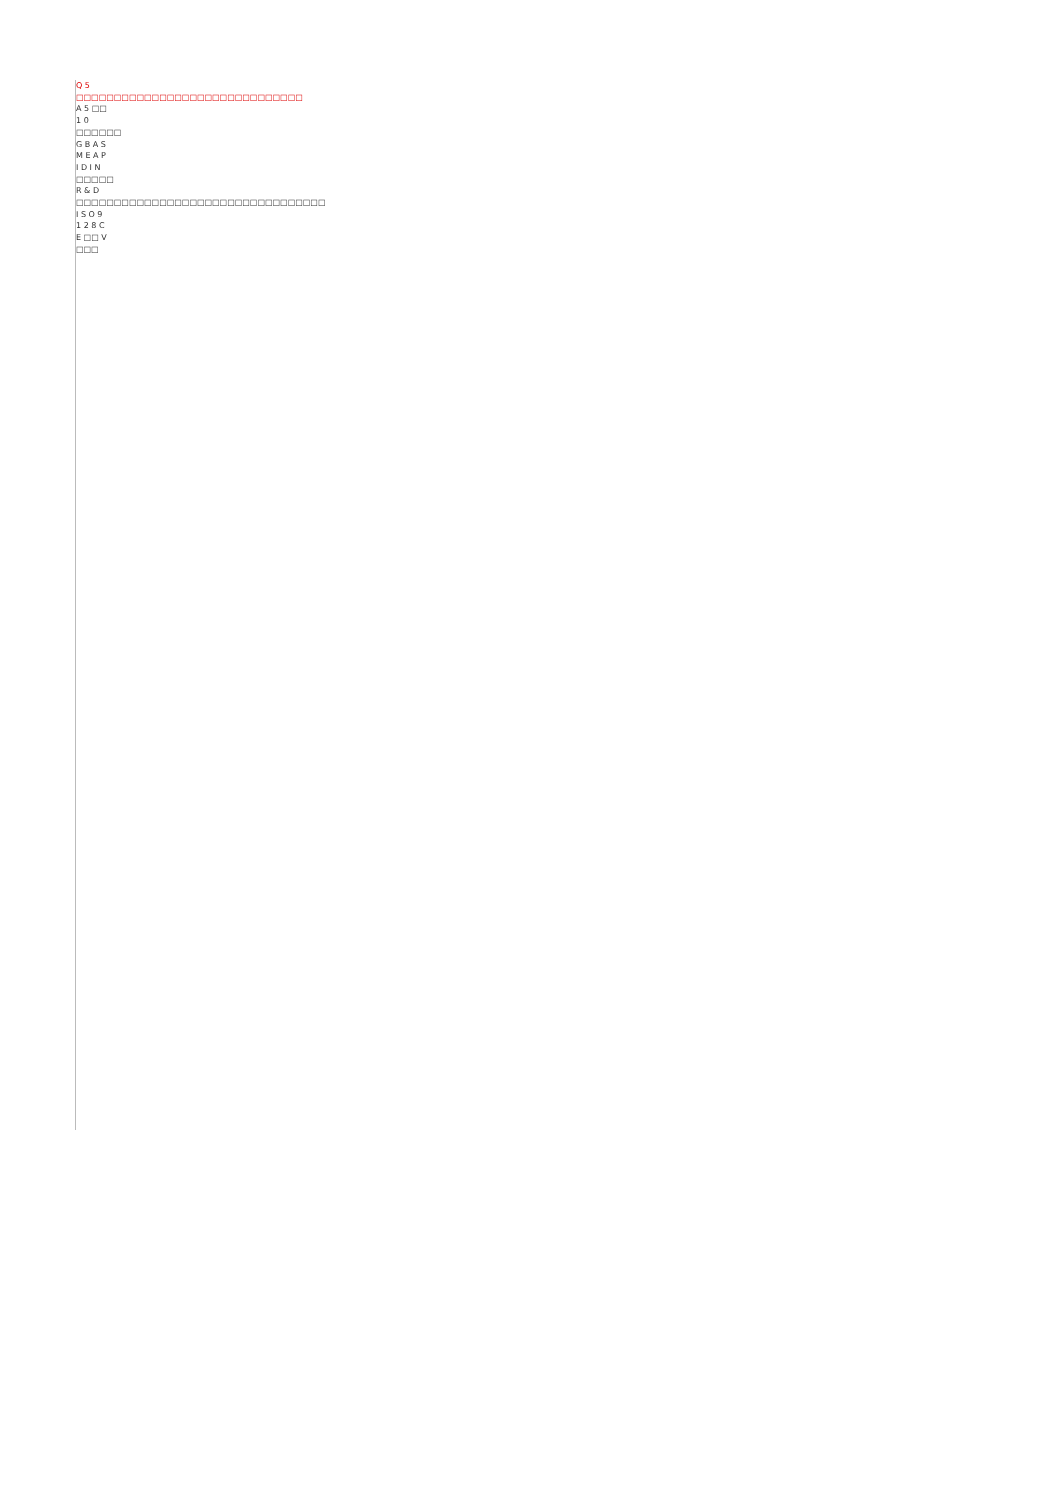Q 5 □□□□□□□□□□□□□□□□□□□□□□□□□□□□□□
A 5 □□ 1 0 □□□□□□ G B A S M E A P I D I N □□□□□ R & D □□□□□□□□□□□□□□□□□□□□□□□□□□□□□□□□□ I S O 9 1 2 8 C E □□ V □□□